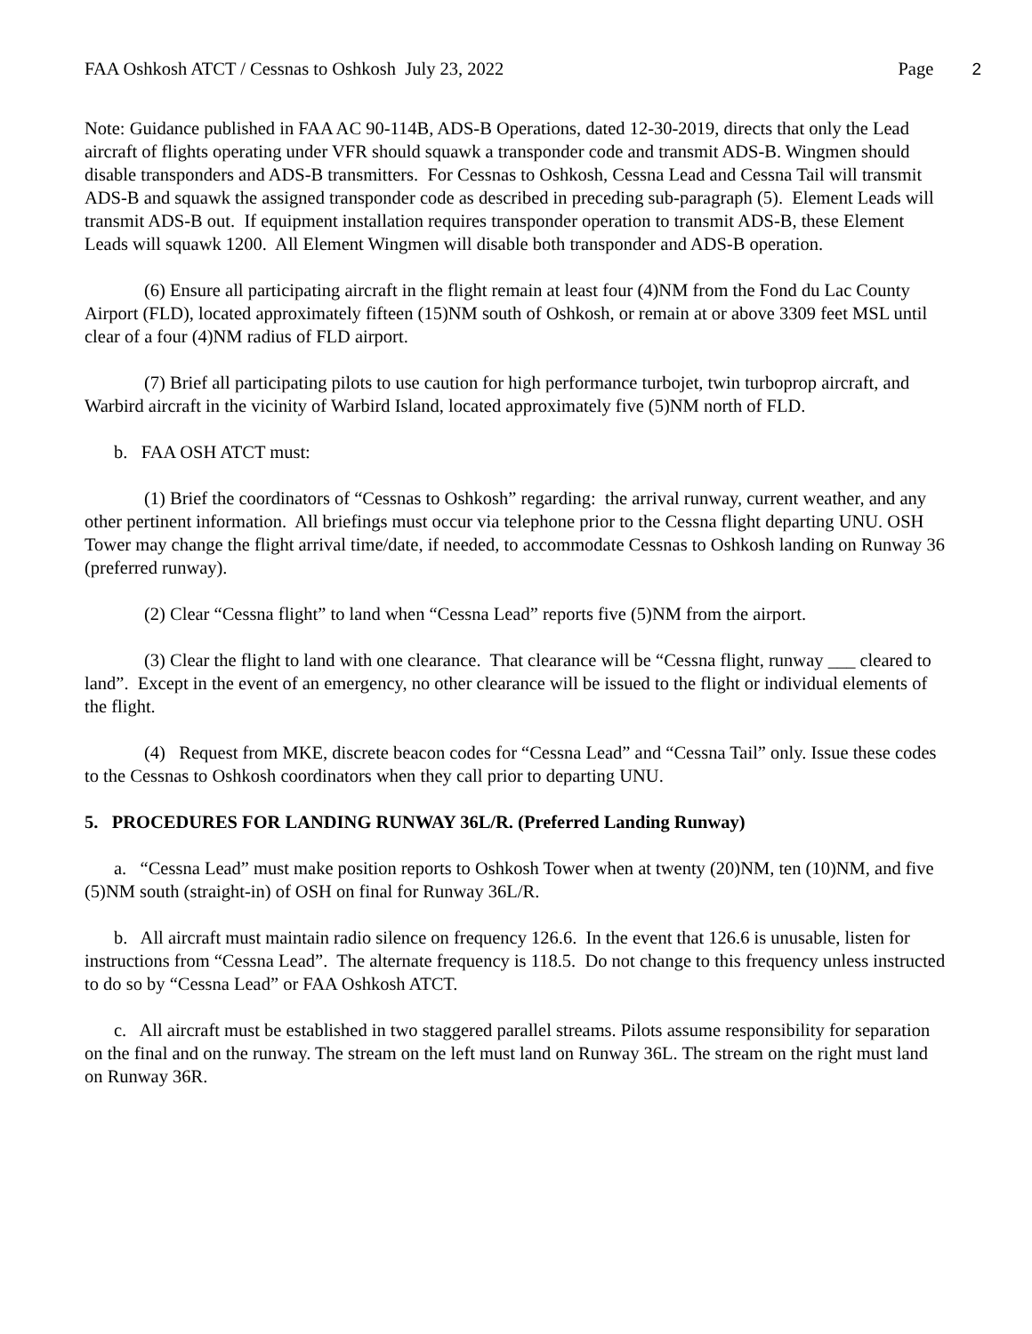FAA Oshkosh ATCT / Cessnas to Oshkosh July 23, 2022 Page 2
Note: Guidance published in FAA AC 90-114B, ADS-B Operations, dated 12-30-2019, directs that only the Lead aircraft of flights operating under VFR should squawk a transponder code and transmit ADS-B. Wingmen should disable transponders and ADS-B transmitters. For Cessnas to Oshkosh, Cessna Lead and Cessna Tail will transmit ADS-B and squawk the assigned transponder code as described in preceding sub-paragraph (5). Element Leads will transmit ADS-B out. If equipment installation requires transponder operation to transmit ADS-B, these Element Leads will squawk 1200. All Element Wingmen will disable both transponder and ADS-B operation.
(6) Ensure all participating aircraft in the flight remain at least four (4)NM from the Fond du Lac County Airport (FLD), located approximately fifteen (15)NM south of Oshkosh, or remain at or above 3309 feet MSL until clear of a four (4)NM radius of FLD airport.
(7) Brief all participating pilots to use caution for high performance turbojet, twin turboprop aircraft, and Warbird aircraft in the vicinity of Warbird Island, located approximately five (5)NM north of FLD.
b. FAA OSH ATCT must:
(1) Brief the coordinators of “Cessnas to Oshkosh” regarding: the arrival runway, current weather, and any other pertinent information. All briefings must occur via telephone prior to the Cessna flight departing UNU. OSH Tower may change the flight arrival time/date, if needed, to accommodate Cessnas to Oshkosh landing on Runway 36 (preferred runway).
(2) Clear “Cessna flight” to land when “Cessna Lead” reports five (5)NM from the airport.
(3) Clear the flight to land with one clearance. That clearance will be “Cessna flight, runway ___ cleared to land”. Except in the event of an emergency, no other clearance will be issued to the flight or individual elements of the flight.
(4) Request from MKE, discrete beacon codes for “Cessna Lead” and “Cessna Tail” only. Issue these codes to the Cessnas to Oshkosh coordinators when they call prior to departing UNU.
5. PROCEDURES FOR LANDING RUNWAY 36L/R. (Preferred Landing Runway)
a. “Cessna Lead” must make position reports to Oshkosh Tower when at twenty (20)NM, ten (10)NM, and five (5)NM south (straight-in) of OSH on final for Runway 36L/R.
b. All aircraft must maintain radio silence on frequency 126.6. In the event that 126.6 is unusable, listen for instructions from “Cessna Lead”. The alternate frequency is 118.5. Do not change to this frequency unless instructed to do so by “Cessna Lead” or FAA Oshkosh ATCT.
c. All aircraft must be established in two staggered parallel streams. Pilots assume responsibility for separation on the final and on the runway. The stream on the left must land on Runway 36L. The stream on the right must land on Runway 36R.